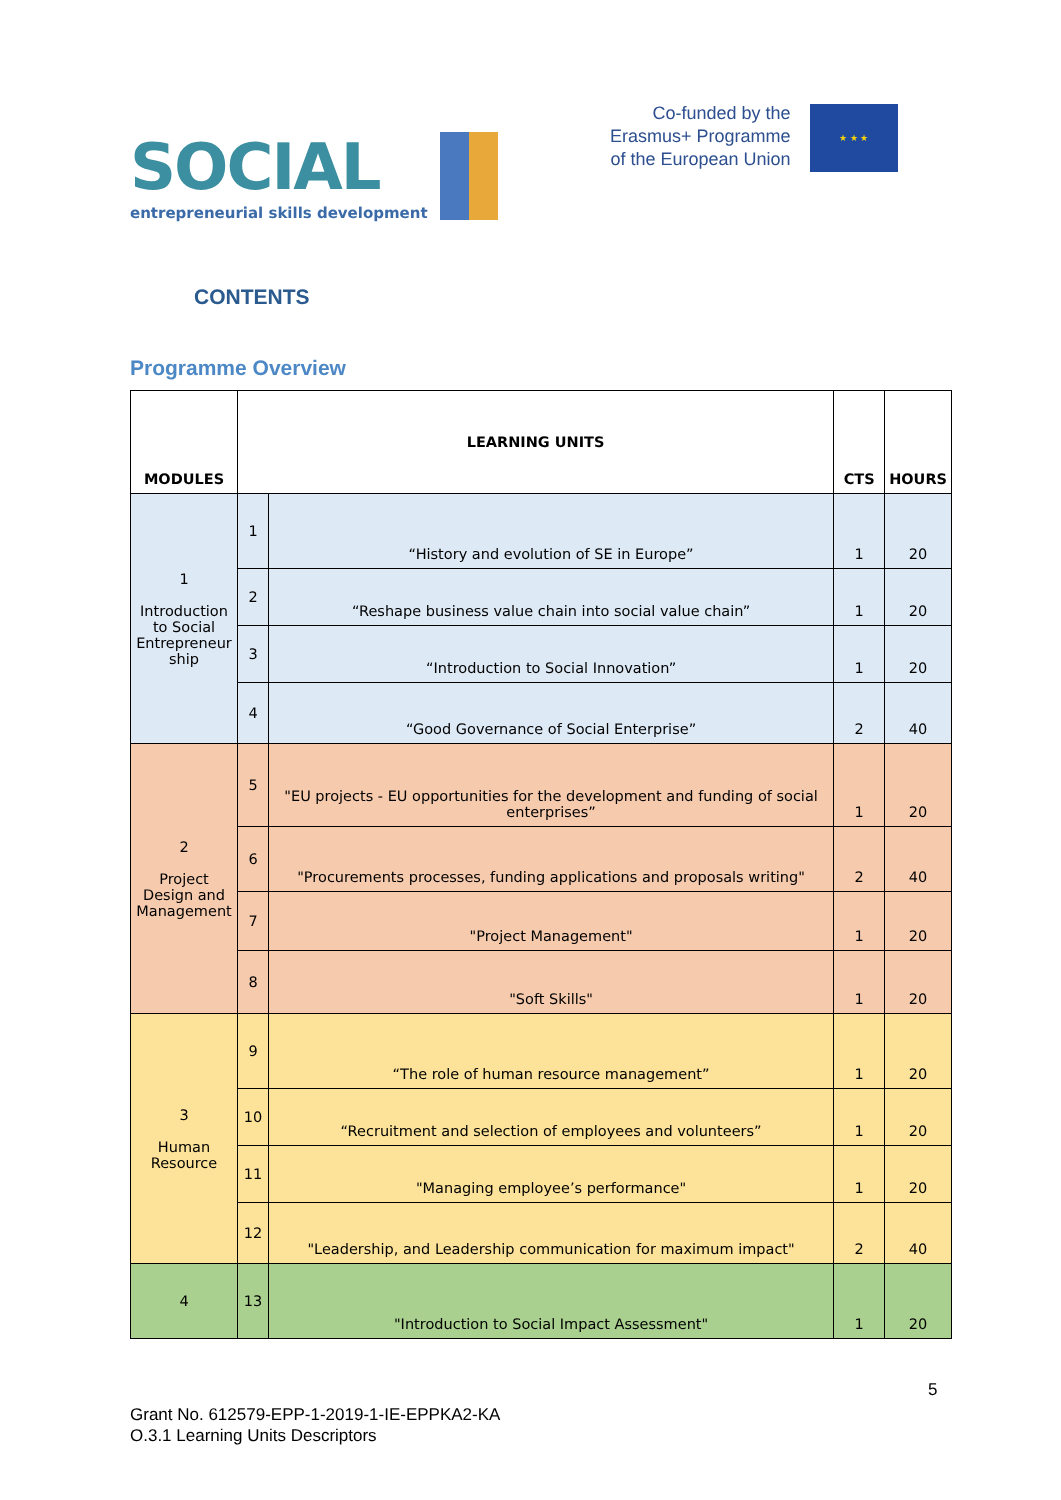SOCIAL
entrepreneurial skills development
Co-funded by the
Erasmus+ Programme
of the European Union
★ ★ ★
CONTENTS
Programme Overview
| MODULES | LEARNING UNITS | | CTS | HOURS |
| --- | --- | --- | --- | --- |
| 1 Introduction to Social Entrepreneur ship | 1 | “History and evolution of SE in Europe” | 1 | 20 |
| | 2 | “Reshape business value chain into social value chain” | 1 | 20 |
| | 3 | “Introduction to Social Innovation” | 1 | 20 |
| | 4 | “Good Governance of Social Enterprise” | 2 | 40 |
| 2 Project Design and Management | 5 | "EU projects - EU opportunities for the development and funding of social enterprises” | 1 | 20 |
| | 6 | "Procurements processes, funding applications and proposals writing" | 2 | 40 |
| | 7 | "Project Management" | 1 | 20 |
| | 8 | "Soft Skills" | 1 | 20 |
| 3 Human Resource | 9 | “The role of human resource management” | 1 | 20 |
| | 10 | “Recruitment and selection of employees and volunteers” | 1 | 20 |
| | 11 | "Managing employee’s performance" | 1 | 20 |
| | 12 | "Leadership, and Leadership communication for maximum impact" | 2 | 40 |
| 4 | 13 | "Introduction to Social Impact Assessment" | 1 | 20 |
5
Grant No. 612579-EPP-1-2019-1-IE-EPPKA2-KA
O.3.1 Learning Units Descriptors